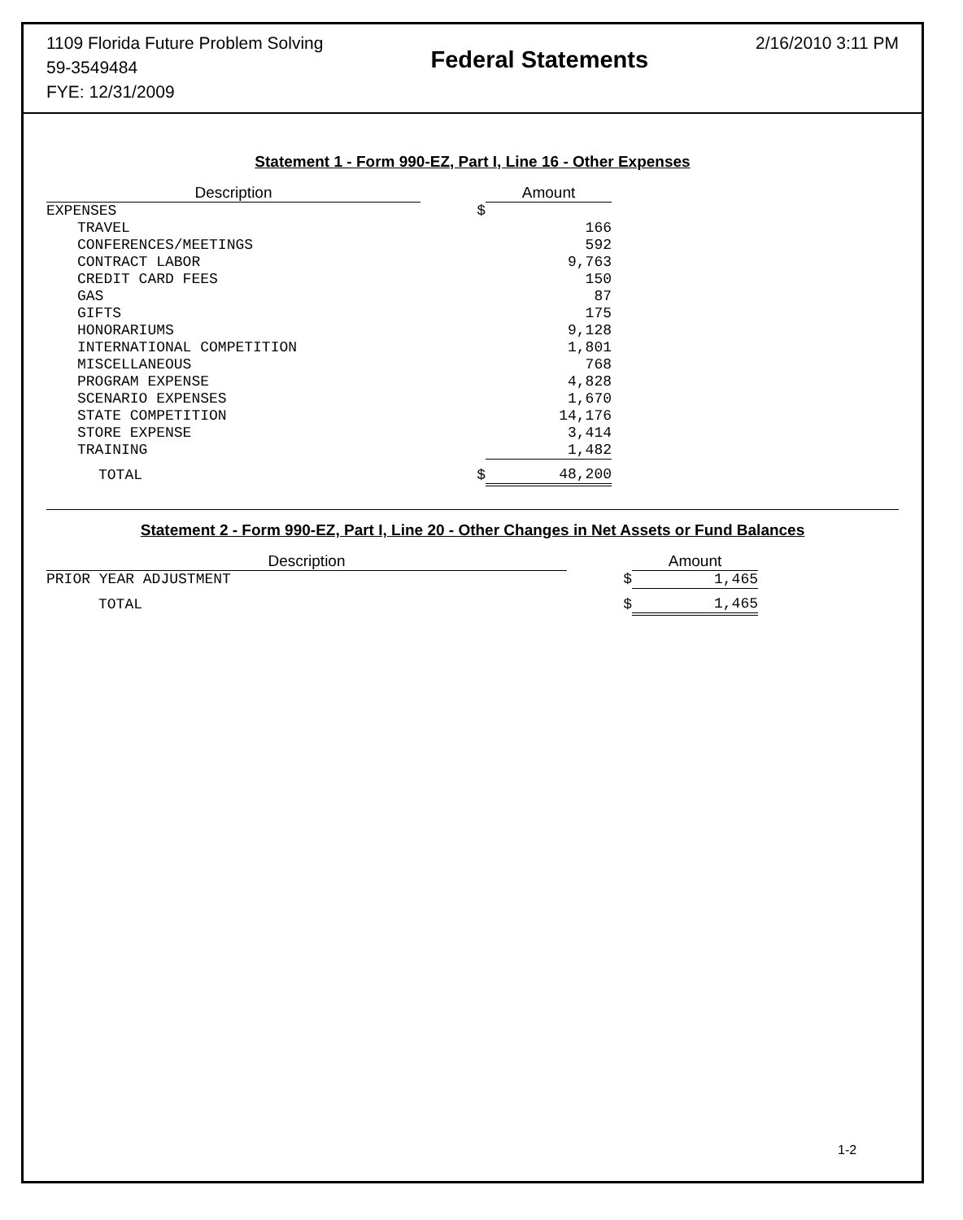1109 Florida Future Problem Solving
59-3549484
FYE: 12/31/2009
Federal Statements
2/16/2010 3:11 PM
Statement 1 - Form 990-EZ, Part I, Line 16 - Other Expenses
| Description | | Amount |
| --- | --- | --- |
| EXPENSES | $ | |
| TRAVEL | | 166 |
| CONFERENCES/MEETINGS | | 592 |
| CONTRACT LABOR | | 9,763 |
| CREDIT CARD FEES | | 150 |
| GAS | | 87 |
| GIFTS | | 175 |
| HONORARIUMS | | 9,128 |
| INTERNATIONAL COMPETITION | | 1,801 |
| MISCELLANEOUS | | 768 |
| PROGRAM EXPENSE | | 4,828 |
| SCENARIO EXPENSES | | 1,670 |
| STATE COMPETITION | | 14,176 |
| STORE EXPENSE | | 3,414 |
| TRAINING | | 1,482 |
| TOTAL | $ | 48,200 |
Statement 2 - Form 990-EZ, Part I, Line 20 - Other Changes in Net Assets or Fund Balances
| Description | | Amount |
| --- | --- | --- |
| PRIOR YEAR ADJUSTMENT | $ | 1,465 |
| TOTAL | $ | 1,465 |
1-2